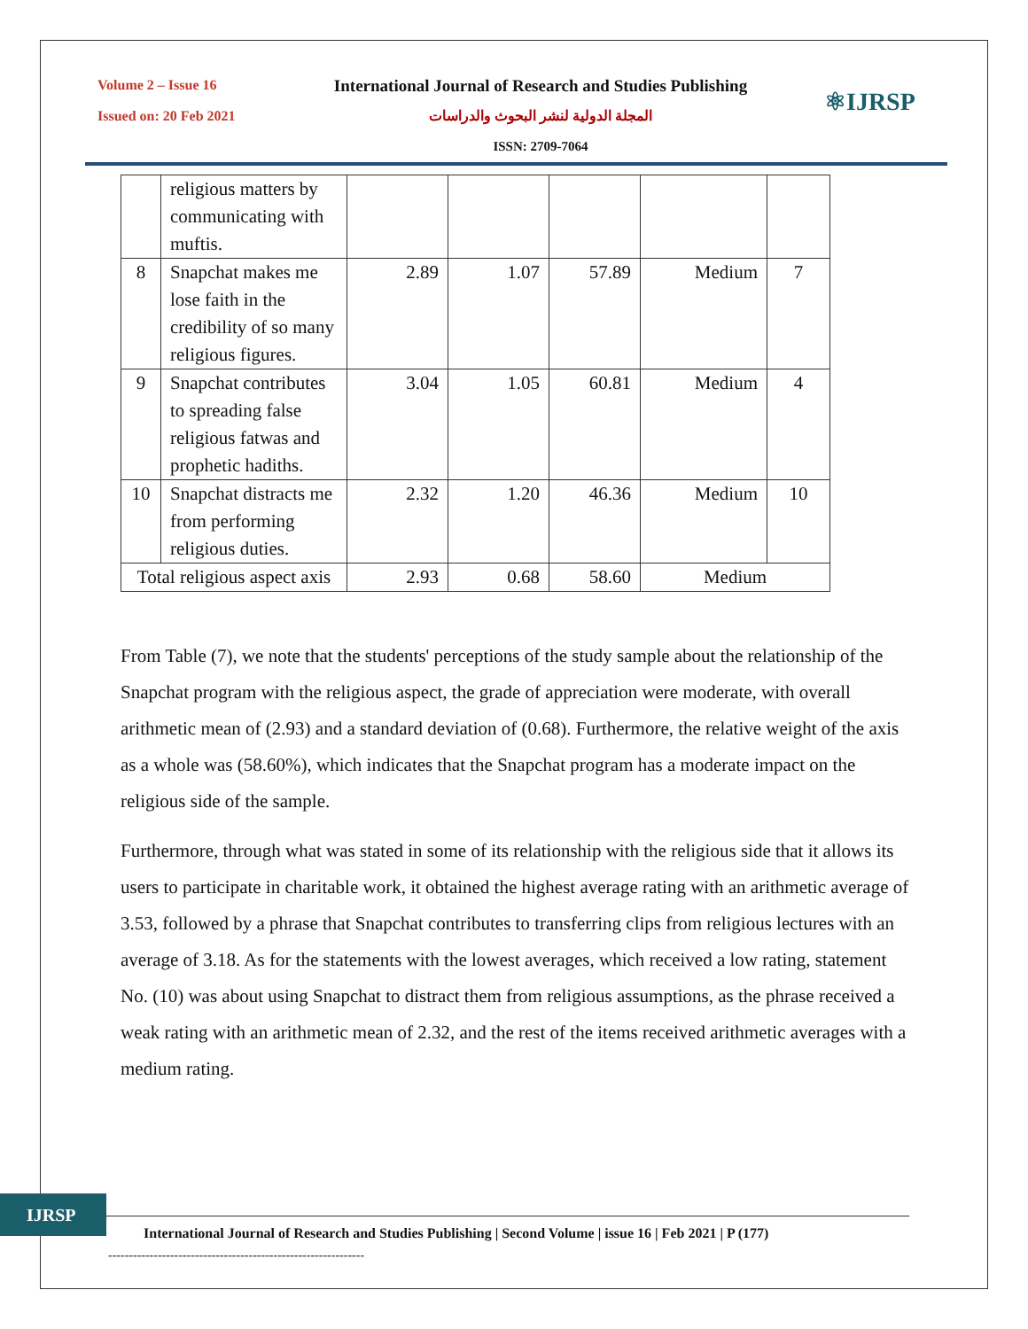Volume 2 – Issue 16
Issued on: 20 Feb 2021
International Journal of Research and Studies Publishing
المجلة الدولية لنشر البحوث والدراسات
ISSN: 2709-7064
⚛IJRSP
| | religious matters by communicating with muftis. | | | | | |
| 8 | Snapchat makes me lose faith in the credibility of so many religious figures. | 2.89 | 1.07 | 57.89 | Medium | 7 |
| 9 | Snapchat contributes to spreading false religious fatwas and prophetic hadiths. | 3.04 | 1.05 | 60.81 | Medium | 4 |
| 10 | Snapchat distracts me from performing religious duties. | 2.32 | 1.20 | 46.36 | Medium | 10 |
| Total religious aspect axis | | 2.93 | 0.68 | 58.60 | Medium | |
From Table (7), we note that the students' perceptions of the study sample about the relationship of the Snapchat program with the religious aspect, the grade of appreciation were moderate, with overall arithmetic mean of (2.93) and a standard deviation of (0.68). Furthermore, the relative weight of the axis as a whole was (58.60%), which indicates that the Snapchat program has a moderate impact on the religious side of the sample.
Furthermore, through what was stated in some of its relationship with the religious side that it allows its users to participate in charitable work, it obtained the highest average rating with an arithmetic average of 3.53, followed by a phrase that Snapchat contributes to transferring clips from religious lectures with an average of 3.18. As for the statements with the lowest averages, which received a low rating, statement No. (10) was about using Snapchat to distract them from religious assumptions, as the phrase received a weak rating with an arithmetic mean of 2.32, and the rest of the items received arithmetic averages with a medium rating.
IJRSP
International Journal of Research and Studies Publishing | Second Volume | issue 16 | Feb 2021 | P (177)
--------------------------------------------------------------